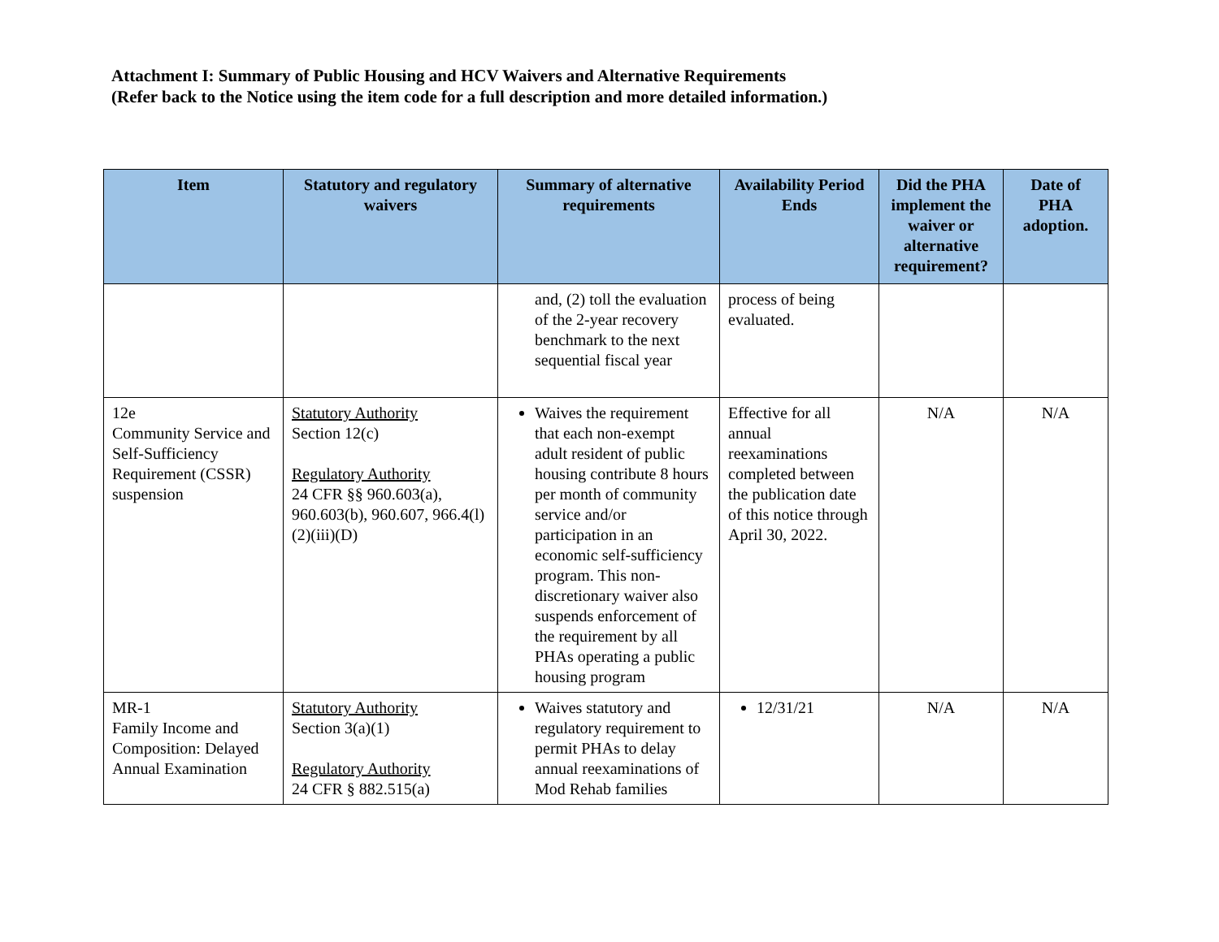Attachment I: Summary of Public Housing and HCV Waivers and Alternative Requirements
(Refer back to the Notice using the item code for a full description and more detailed information.)
| Item | Statutory and regulatory waivers | Summary of alternative requirements | Availability Period Ends | Did the PHA implement the waiver or alternative requirement? | Date of PHA adoption. |
| --- | --- | --- | --- | --- | --- |
| | | and, (2) toll the evaluation of the 2-year recovery benchmark to the next sequential fiscal year | process of being evaluated. | | |
| 12e Community Service and Self-Sufficiency Requirement (CSSR) suspension | Statutory Authority Section 12(c) Regulatory Authority 24 CFR §§ 960.603(a), 960.603(b), 960.607, 966.4(l)(2)(iii)(D) | Waives the requirement that each non-exempt adult resident of public housing contribute 8 hours per month of community service and/or participation in an economic self-sufficiency program. This non-discretionary waiver also suspends enforcement of the requirement by all PHAs operating a public housing program | Effective for all annual reexaminations completed between the publication date of this notice through April 30, 2022. | N/A | N/A |
| MR-1 Family Income and Composition: Delayed Annual Examination | Statutory Authority Section 3(a)(1) Regulatory Authority 24 CFR § 882.515(a) | Waives statutory and regulatory requirement to permit PHAs to delay annual reexaminations of Mod Rehab families | 12/31/21 | N/A | N/A |